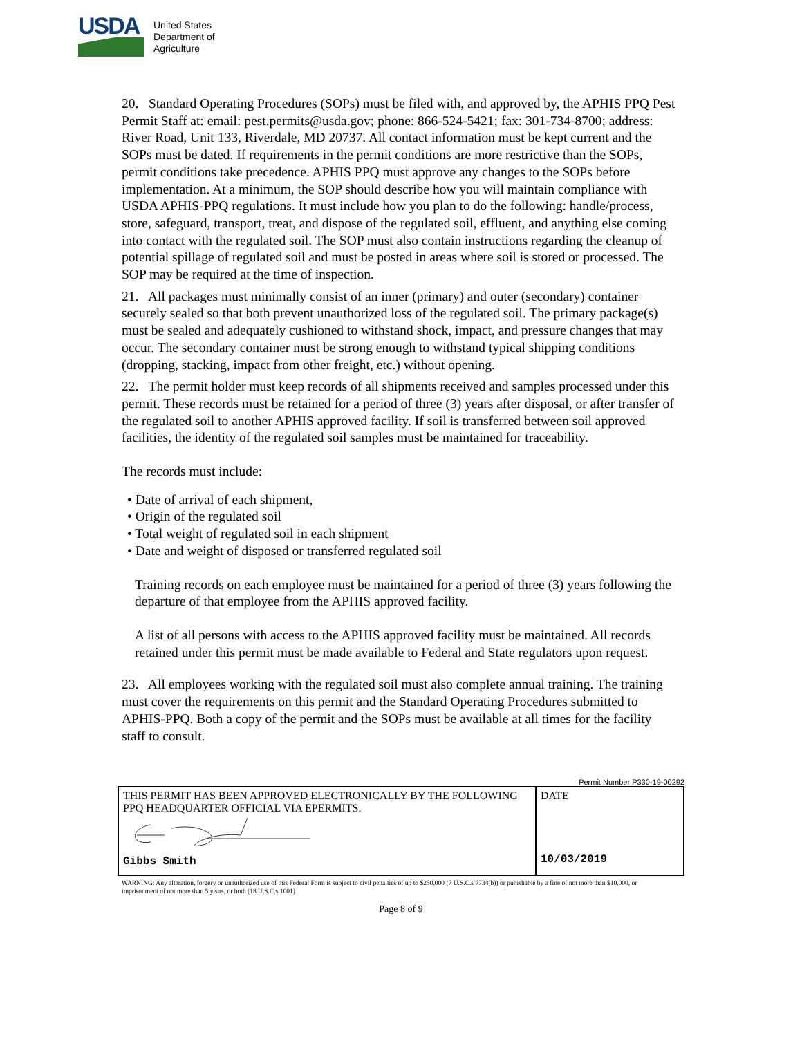USDA
United States
Department of
Agriculture
20. Standard Operating Procedures (SOPs) must be filed with, and approved by, the APHIS PPQ Pest Permit Staff at: email: pest.permits@usda.gov; phone: 866-524-5421; fax: 301-734-8700; address: River Road, Unit 133, Riverdale, MD 20737. All contact information must be kept current and the SOPs must be dated. If requirements in the permit conditions are more restrictive than the SOPs, permit conditions take precedence. APHIS PPQ must approve any changes to the SOPs before implementation. At a minimum, the SOP should describe how you will maintain compliance with USDA APHIS-PPQ regulations. It must include how you plan to do the following: handle/process, store, safeguard, transport, treat, and dispose of the regulated soil, effluent, and anything else coming into contact with the regulated soil. The SOP must also contain instructions regarding the cleanup of potential spillage of regulated soil and must be posted in areas where soil is stored or processed. The SOP may be required at the time of inspection.
21. All packages must minimally consist of an inner (primary) and outer (secondary) container securely sealed so that both prevent unauthorized loss of the regulated soil. The primary package(s) must be sealed and adequately cushioned to withstand shock, impact, and pressure changes that may occur. The secondary container must be strong enough to withstand typical shipping conditions (dropping, stacking, impact from other freight, etc.) without opening.
22. The permit holder must keep records of all shipments received and samples processed under this permit. These records must be retained for a period of three (3) years after disposal, or after transfer of the regulated soil to another APHIS approved facility. If soil is transferred between soil approved facilities, the identity of the regulated soil samples must be maintained for traceability.
The records must include:
• Date of arrival of each shipment,
• Origin of the regulated soil
• Total weight of regulated soil in each shipment
• Date and weight of disposed or transferred regulated soil
Training records on each employee must be maintained for a period of three (3) years following the departure of that employee from the APHIS approved facility.
A list of all persons with access to the APHIS approved facility must be maintained. All records retained under this permit must be made available to Federal and State regulators upon request.
23. All employees working with the regulated soil must also complete annual training. The training must cover the requirements on this permit and the Standard Operating Procedures submitted to APHIS-PPQ. Both a copy of the permit and the SOPs must be available at all times for the facility staff to consult.
Permit Number P330-19-00292
| THIS PERMIT HAS BEEN APPROVED ELECTRONICALLY BY THE FOLLOWING PPQ HEADQUARTER OFFICIAL VIA EPERMITS. Gibbs Smith | DATE 10/03/2019 |
WARNING: Any alteration, forgery or unauthorized use of this Federal Form is subject to civil penalties of up to $250,000 (7 U.S.C.s 7734(b)) or punishable by a fine of not more than $10,000, or imprisonment of not more than 5 years, or both (18 U.S.C.s 1001)
Page 8 of 9